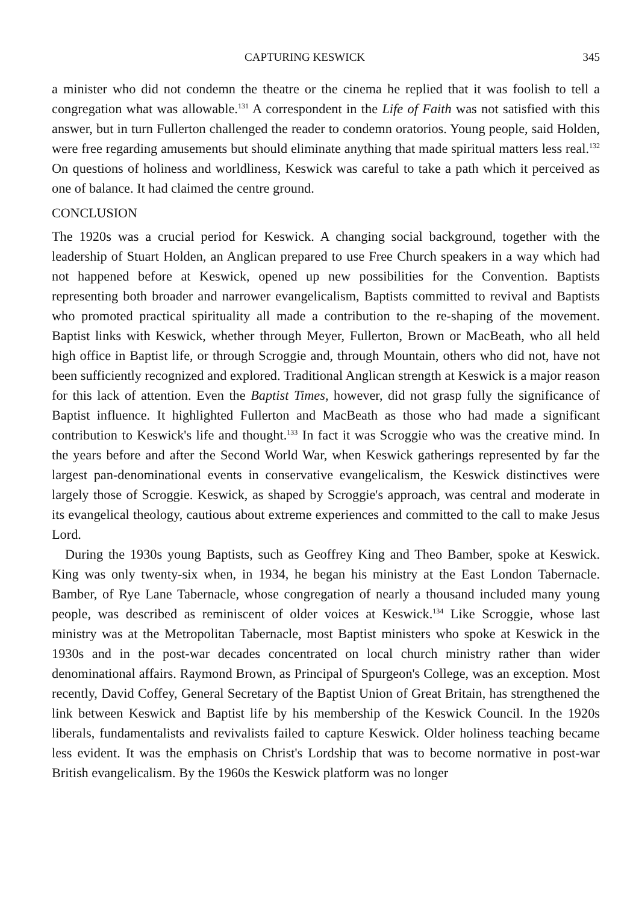CAPTURING KESWICK 345
a minister who did not condemn the theatre or the cinema he replied that it was foolish to tell a congregation what was allowable.<sup>131</sup> A correspondent in the Life of Faith was not satisfied with this answer, but in turn Fullerton challenged the reader to condemn oratorios. Young people, said Holden, were free regarding amusements but should eliminate anything that made spiritual matters less real.<sup>132</sup> On questions of holiness and worldliness, Keswick was careful to take a path which it perceived as one of balance. It had claimed the centre ground.
CONCLUSION
The 1920s was a crucial period for Keswick. A changing social background, together with the leadership of Stuart Holden, an Anglican prepared to use Free Church speakers in a way which had not happened before at Keswick, opened up new possibilities for the Convention. Baptists representing both broader and narrower evangelicalism, Baptists committed to revival and Baptists who promoted practical spirituality all made a contribution to the re-shaping of the movement. Baptist links with Keswick, whether through Meyer, Fullerton, Brown or MacBeath, who all held high office in Baptist life, or through Scroggie and, through Mountain, others who did not, have not been sufficiently recognized and explored. Traditional Anglican strength at Keswick is a major reason for this lack of attention. Even the Baptist Times, however, did not grasp fully the significance of Baptist influence. It highlighted Fullerton and MacBeath as those who had made a significant contribution to Keswick's life and thought.<sup>133</sup> In fact it was Scroggie who was the creative mind. In the years before and after the Second World War, when Keswick gatherings represented by far the largest pan-denominational events in conservative evangelicalism, the Keswick distinctives were largely those of Scroggie. Keswick, as shaped by Scroggie's approach, was central and moderate in its evangelical theology, cautious about extreme experiences and committed to the call to make Jesus Lord.
During the 1930s young Baptists, such as Geoffrey King and Theo Bamber, spoke at Keswick. King was only twenty-six when, in 1934, he began his ministry at the East London Tabernacle. Bamber, of Rye Lane Tabernacle, whose congregation of nearly a thousand included many young people, was described as reminiscent of older voices at Keswick.<sup>134</sup> Like Scroggie, whose last ministry was at the Metropolitan Tabernacle, most Baptist ministers who spoke at Keswick in the 1930s and in the post-war decades concentrated on local church ministry rather than wider denominational affairs. Raymond Brown, as Principal of Spurgeon's College, was an exception. Most recently, David Coffey, General Secretary of the Baptist Union of Great Britain, has strengthened the link between Keswick and Baptist life by his membership of the Keswick Council. In the 1920s liberals, fundamentalists and revivalists failed to capture Keswick. Older holiness teaching became less evident. It was the emphasis on Christ's Lordship that was to become normative in post-war British evangelicalism. By the 1960s the Keswick platform was no longer